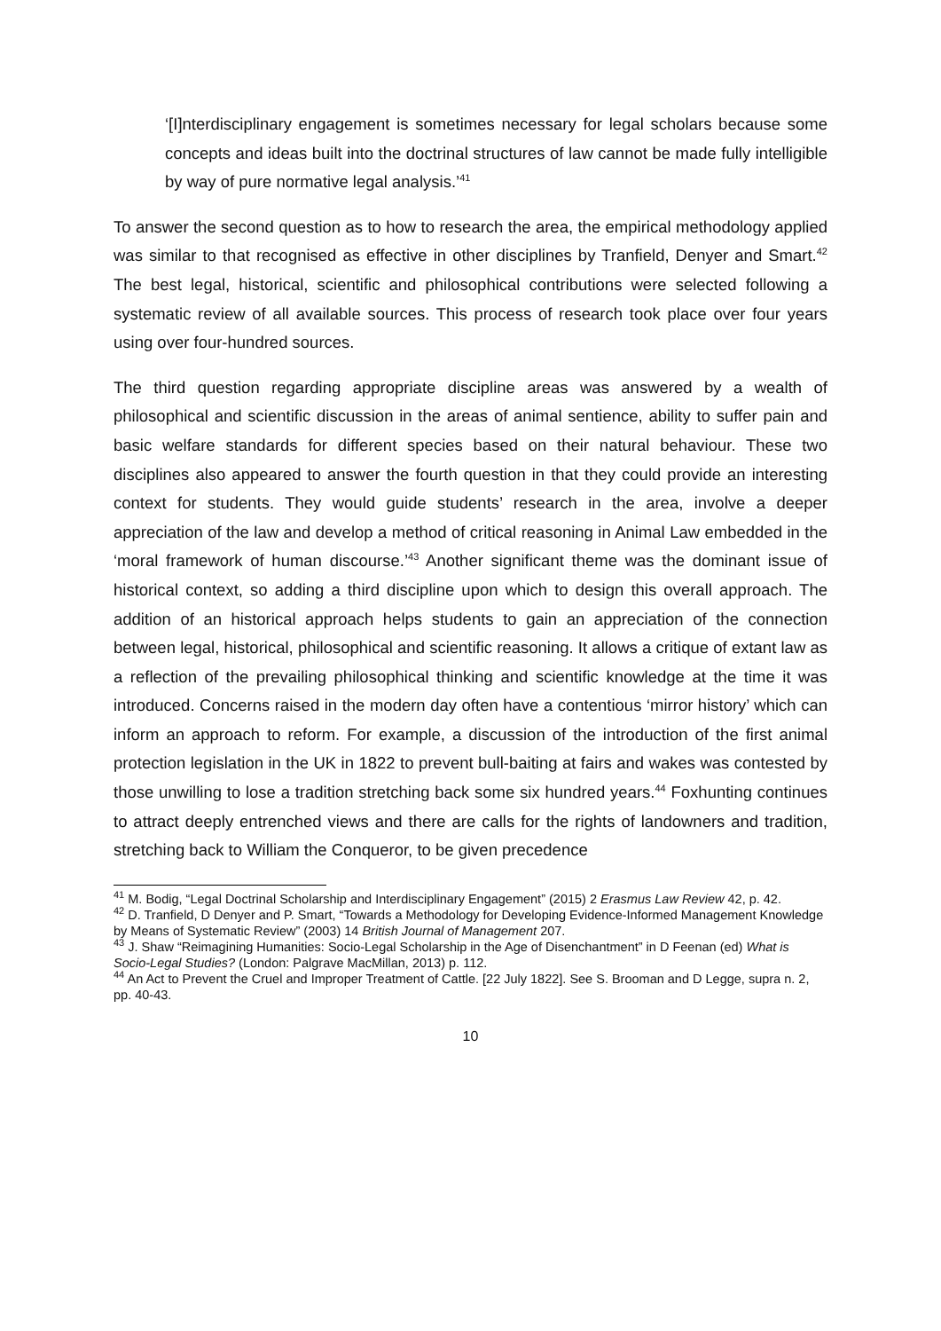‘[I]nterdisciplinary engagement is sometimes necessary for legal scholars because some concepts and ideas built into the doctrinal structures of law cannot be made fully intelligible by way of pure normative legal analysis.’<sup>41</sup>
To answer the second question as to how to research the area, the empirical methodology applied was similar to that recognised as effective in other disciplines by Tranfield, Denyer and Smart.<sup>42</sup> The best legal, historical, scientific and philosophical contributions were selected following a systematic review of all available sources. This process of research took place over four years using over four-hundred sources.
The third question regarding appropriate discipline areas was answered by a wealth of philosophical and scientific discussion in the areas of animal sentience, ability to suffer pain and basic welfare standards for different species based on their natural behaviour. These two disciplines also appeared to answer the fourth question in that they could provide an interesting context for students. They would guide students’ research in the area, involve a deeper appreciation of the law and develop a method of critical reasoning in Animal Law embedded in the ‘moral framework of human discourse.’<sup>43</sup> Another significant theme was the dominant issue of historical context, so adding a third discipline upon which to design this overall approach. The addition of an historical approach helps students to gain an appreciation of the connection between legal, historical, philosophical and scientific reasoning. It allows a critique of extant law as a reflection of the prevailing philosophical thinking and scientific knowledge at the time it was introduced. Concerns raised in the modern day often have a contentious ‘mirror history’ which can inform an approach to reform. For example, a discussion of the introduction of the first animal protection legislation in the UK in 1822 to prevent bull-baiting at fairs and wakes was contested by those unwilling to lose a tradition stretching back some six hundred years.<sup>44</sup> Foxhunting continues to attract deeply entrenched views and there are calls for the rights of landowners and tradition, stretching back to William the Conqueror, to be given precedence
<sup>41</sup> M. Bodig, “Legal Doctrinal Scholarship and Interdisciplinary Engagement” (2015) 2 Erasmus Law Review 42, p. 42.
<sup>42</sup> D. Tranfield, D Denyer and P. Smart, “Towards a Methodology for Developing Evidence-Informed Management Knowledge by Means of Systematic Review” (2003) 14 British Journal of Management 207.
<sup>43</sup> J. Shaw “Reimagining Humanities: Socio-Legal Scholarship in the Age of Disenchantment” in D Feenan (ed) What is Socio-Legal Studies? (London: Palgrave MacMillan, 2013) p. 112.
<sup>44</sup> An Act to Prevent the Cruel and Improper Treatment of Cattle. [22 July 1822]. See S. Brooman and D Legge, supra n. 2, pp. 40-43.
10